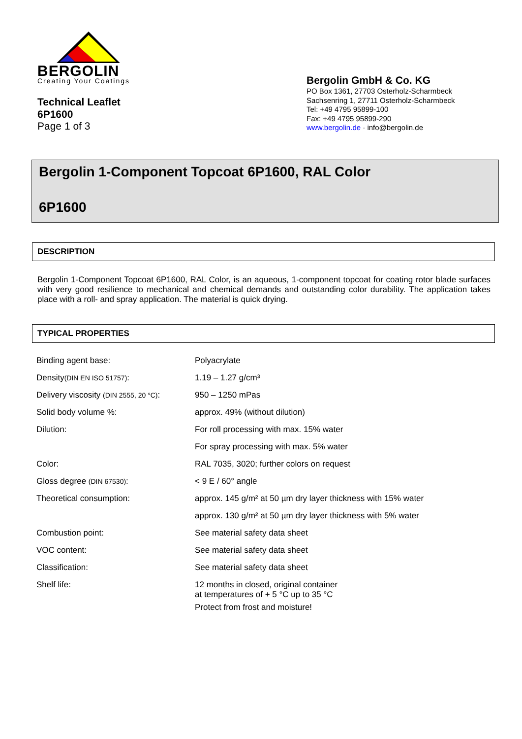BERGOLIN
Creating Your Coatings
Technical Leaflet
6P1600
Page 1 of 3
Bergolin GmbH & Co. KG
PO Box 1361, 27703 Osterholz-Scharmbeck
Sachsenring 1, 27711 Osterholz-Scharmbeck
Tel: +49 4795 95899-100
Fax: +49 4795 95899-290
www.bergolin.de · info@bergolin.de
Bergolin 1-Component Topcoat 6P1600, RAL Color
6P1600
DESCRIPTION
Bergolin 1-Component Topcoat 6P1600, RAL Color, is an aqueous, 1-component topcoat for coating rotor blade surfaces with very good resilience to mechanical and chemical demands and outstanding color durability. The application takes place with a roll- and spray application. The material is quick drying.
TYPICAL PROPERTIES
| Binding agent base: | Polyacrylate |
| Density (DIN EN ISO 51757) : | 1.19 – 1.27 g/cm³ |
| Delivery viscosity (DIN 2555, 20 °C) : | 950 – 1250 mPas |
| Solid body volume %: | approx. 49% (without dilution) |
| Dilution: | For roll processing with max. 15% water |
| | For spray processing with max. 5% water |
| Color: | RAL 7035, 3020; further colors on request |
| Gloss degree (DIN 67530) : | < 9 E / 60° angle |
| Theoretical consumption: | approx. 145 g/m² at 50 µm dry layer thickness with 15% water |
| | approx. 130 g/m² at 50 µm dry layer thickness with 5% water |
| Combustion point: | See material safety data sheet |
| VOC content: | See material safety data sheet |
| Classification: | See material safety data sheet |
| Shelf life: | 12 months in closed, original container at temperatures of + 5 °C up to 35 °C Protect from frost and moisture! |